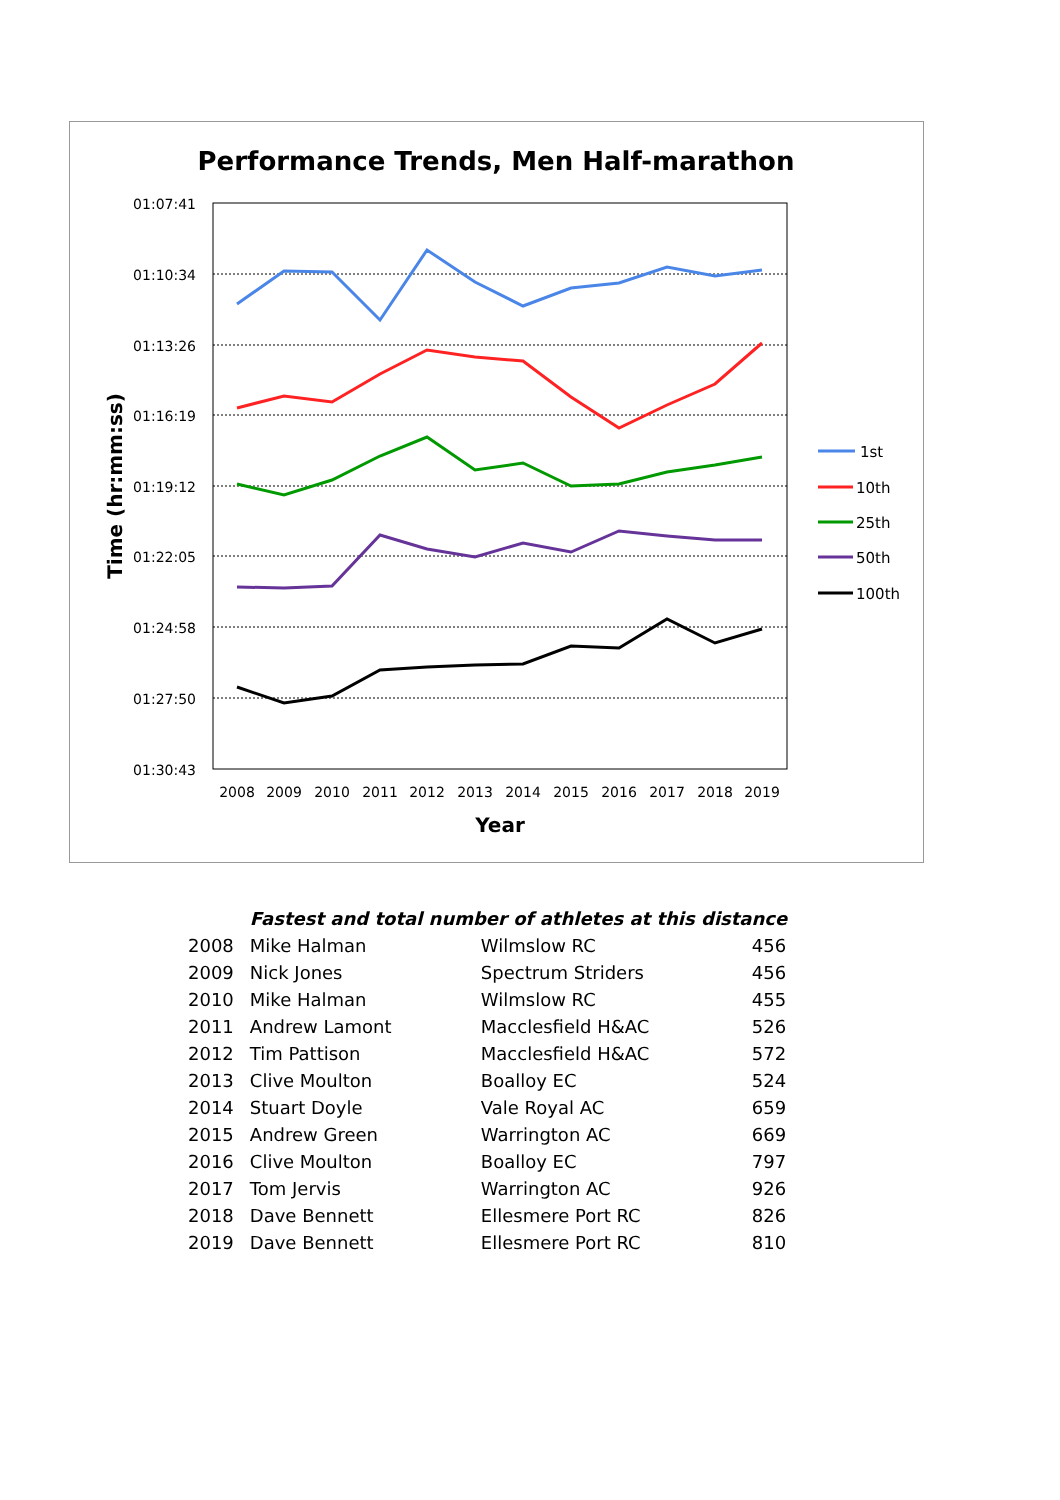Performance Trends, Men Half-marathon
01:07:41
01:10:34
01:13:26
01:16:19
01:19:12
01:22:05
01:24:58
01:27:50
01:30:43
2008
2009
2010
2011
2012
2013
2014
2015
2016
2017
2018
2019
Year
Time (hr:mm:ss)
1st
10th
25th
50th
100th
| | Fastest and total number of athletes at this distance | | |
| 2008 | Mike Halman | Wilmslow RC | 456 |
| 2009 | Nick Jones | Spectrum Striders | 456 |
| 2010 | Mike Halman | Wilmslow RC | 455 |
| 2011 | Andrew Lamont | Macclesfield H&AC | 526 |
| 2012 | Tim Pattison | Macclesfield H&AC | 572 |
| 2013 | Clive Moulton | Boalloy EC | 524 |
| 2014 | Stuart Doyle | Vale Royal AC | 659 |
| 2015 | Andrew Green | Warrington AC | 669 |
| 2016 | Clive Moulton | Boalloy EC | 797 |
| 2017 | Tom Jervis | Warrington AC | 926 |
| 2018 | Dave Bennett | Ellesmere Port RC | 826 |
| 2019 | Dave Bennett | Ellesmere Port RC | 810 |